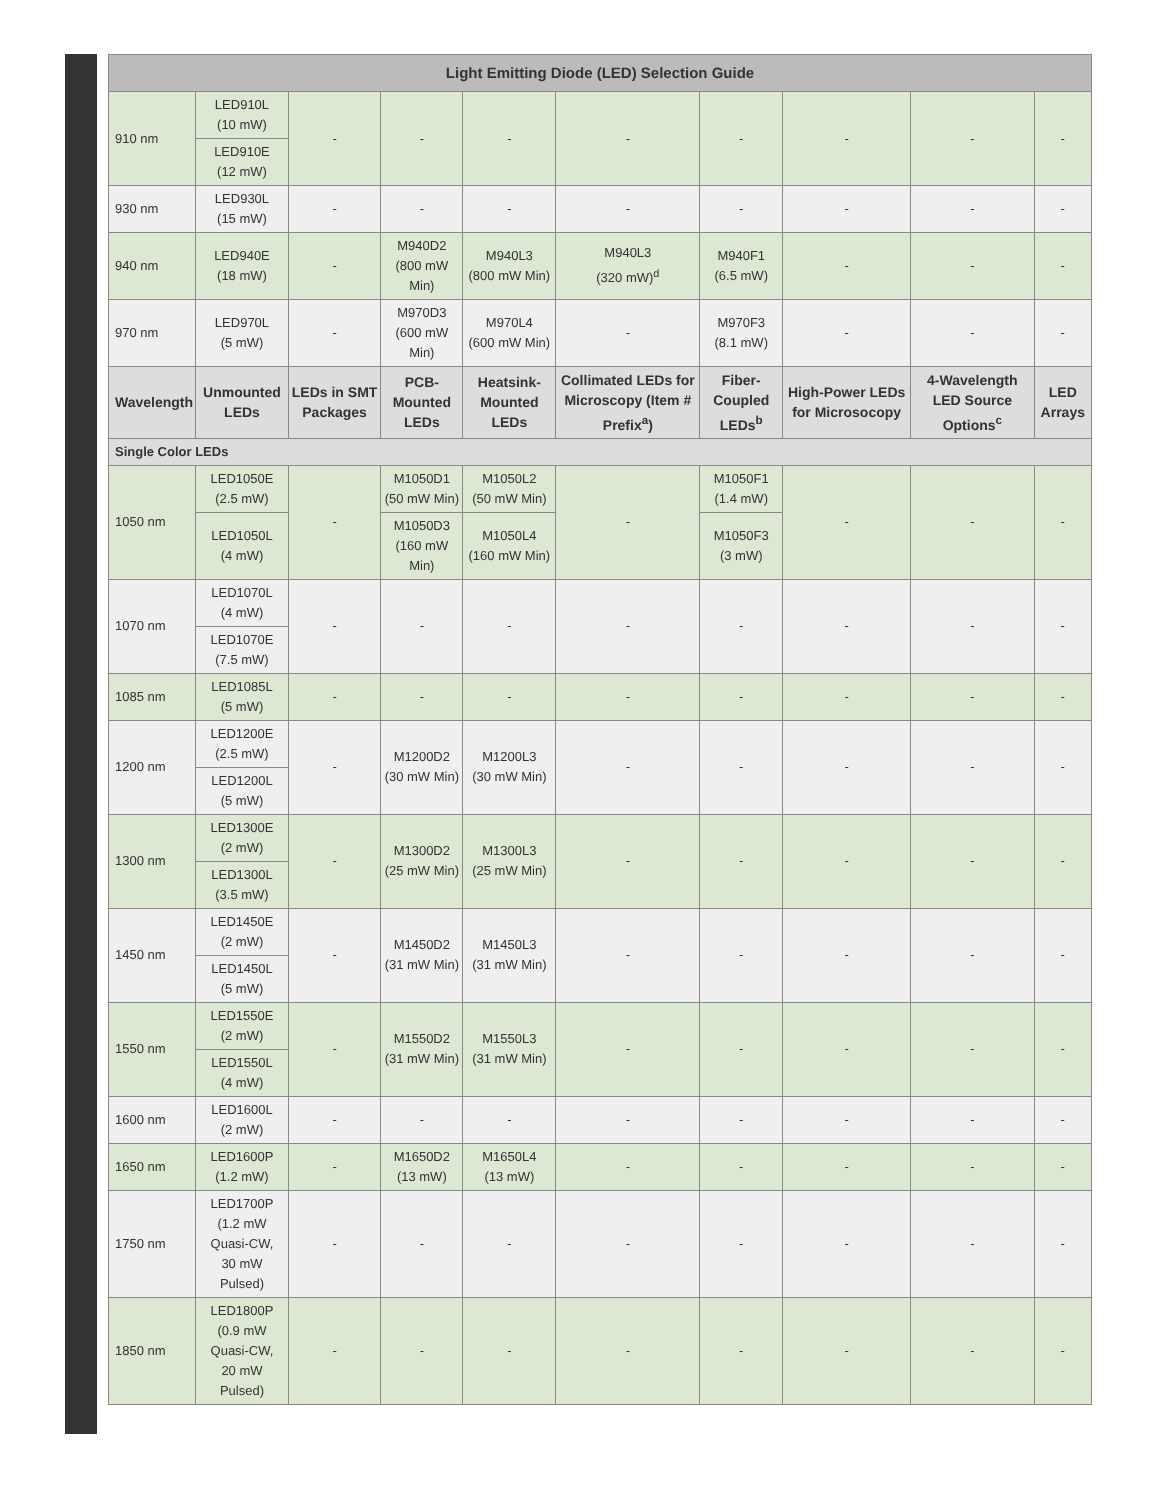| Light Emitting Diode (LED) Selection Guide | | | | | | | | | |
| --- | --- | --- | --- | --- | --- | --- | --- | --- | --- |
| 910 nm | LED910L (10 mW) | - | - | - | - | - | - | - | - |
| | LED910E (12 mW) | | | | | | | | |
| 930 nm | LED930L (15 mW) | - | - | - | - | - | - | - | - |
| 940 nm | LED940E (18 mW) | - | M940D2 (800 mW Min) | M940L3 (800 mW Min) | M940L3 (320 mW)<sup>d</sup> | M940F1 (6.5 mW) | - | - | - |
| 970 nm | LED970L (5 mW) | - | M970D3 (600 mW Min) | M970L4 (600 mW Min) | - | M970F3 (8.1 mW) | - | - | - |
| Wavelength | Unmounted LEDs | LEDs in SMT Packages | PCB-Mounted LEDs | Heatsink-Mounted LEDs | Collimated LEDs for Microscopy (Item # Prefix<sup>a</sup>) | Fiber-Coupled LEDs<sup>b</sup> | High-Power LEDs for Microsocopy | 4-Wavelength LED Source Options<sup>c</sup> | LED Arrays |
| Single Color LEDs | | | | | | | | | |
| 1050 nm | LED1050E (2.5 mW) | - | M1050D1 (50 mW Min) | M1050L2 (50 mW Min) | - | M1050F1 (1.4 mW) | - | - | - |
| | LED1050L (4 mW) | | M1050D3 (160 mW Min) | M1050L4 (160 mW Min) | | M1050F3 (3 mW) | | | |
| 1070 nm | LED1070L (4 mW) | - | - | - | - | - | - | - | - |
| | LED1070E (7.5 mW) | | | | | | | | |
| 1085 nm | LED1085L (5 mW) | - | - | - | - | - | - | - | - |
| 1200 nm | LED1200E (2.5 mW) | - | M1200D2 (30 mW Min) | M1200L3 (30 mW Min) | - | - | - | - | - |
| | LED1200L (5 mW) | | | | | | | | |
| 1300 nm | LED1300E (2 mW) | - | M1300D2 (25 mW Min) | M1300L3 (25 mW Min) | - | - | - | - | - |
| | LED1300L (3.5 mW) | | | | | | | | |
| 1450 nm | LED1450E (2 mW) | - | M1450D2 (31 mW Min) | M1450L3 (31 mW Min) | - | - | - | - | - |
| | LED1450L (5 mW) | | | | | | | | |
| 1550 nm | LED1550E (2 mW) | - | M1550D2 (31 mW Min) | M1550L3 (31 mW Min) | - | - | - | - | - |
| | LED1550L (4 mW) | | | | | | | | |
| 1600 nm | LED1600L (2 mW) | - | - | - | - | - | - | - | - |
| 1650 nm | LED1600P (1.2 mW) | - | M1650D2 (13 mW) | M1650L4 (13 mW) | - | - | - | - | - |
| 1750 nm | LED1700P (1.2 mW Quasi-CW, 30 mW Pulsed) | - | - | - | - | - | - | - | - |
| 1850 nm | LED1800P (0.9 mW Quasi-CW, 20 mW Pulsed) | - | - | - | - | - | - | - | - |